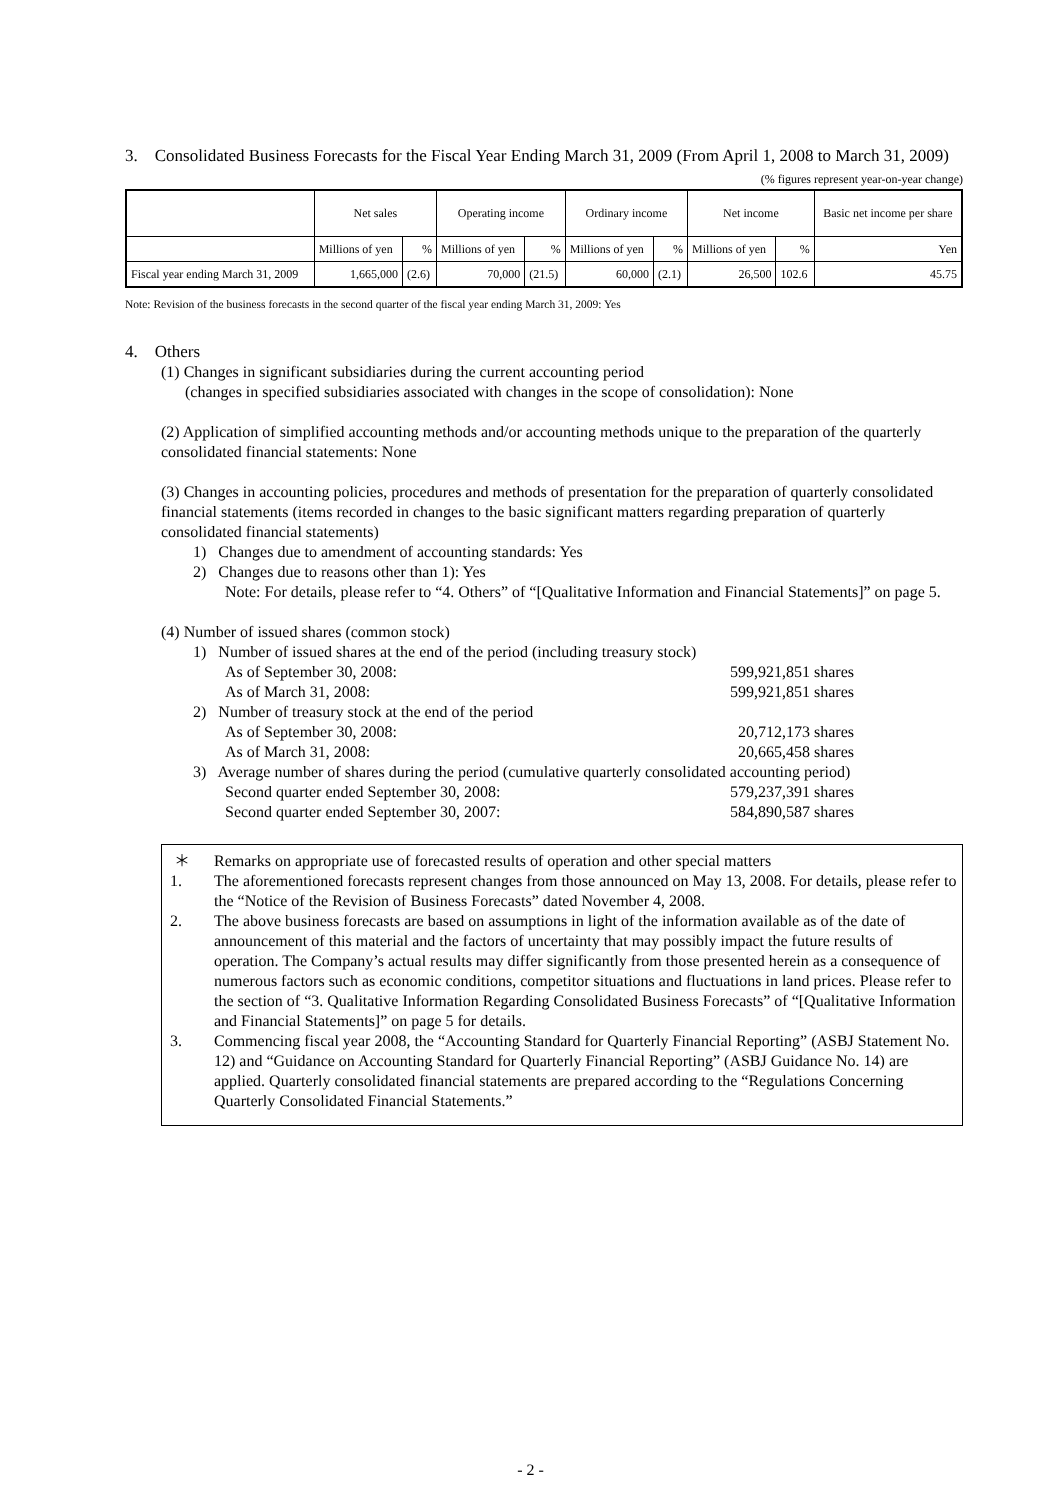3. Consolidated Business Forecasts for the Fiscal Year Ending March 31, 2009 (From April 1, 2008 to March 31, 2009)
(% figures represent year-on-year change)
| | Net sales | | Operating income | | Ordinary income | | Net income | | Basic net income per share |
| --- | --- | --- | --- | --- | --- | --- | --- | --- | --- |
| | Millions of yen | % | Millions of yen | % | Millions of yen | % | Millions of yen | % | Yen |
| Fiscal year ending March 31, 2009 | 1,665,000 | (2.6) | 70,000 | (21.5) | 60,000 | (2.1) | 26,500 | 102.6 | 45.75 |
Note: Revision of the business forecasts in the second quarter of the fiscal year ending March 31, 2009: Yes
4. Others
(1) Changes in significant subsidiaries during the current accounting period
(changes in specified subsidiaries associated with changes in the scope of consolidation): None
(2) Application of simplified accounting methods and/or accounting methods unique to the preparation of the quarterly consolidated financial statements: None
(3) Changes in accounting policies, procedures and methods of presentation for the preparation of quarterly consolidated financial statements (items recorded in changes to the basic significant matters regarding preparation of quarterly consolidated financial statements)
1) Changes due to amendment of accounting standards: Yes
2) Changes due to reasons other than 1): Yes
Note: For details, please refer to “4. Others” of “[Qualitative Information and Financial Statements]” on page 5.
(4) Number of issued shares (common stock)
1) Number of issued shares at the end of the period (including treasury stock)
As of September 30, 2008: 599,921,851 shares
As of March 31, 2008: 599,921,851 shares
2) Number of treasury stock at the end of the period
As of September 30, 2008: 20,712,173 shares
As of March 31, 2008: 20,665,458 shares
3) Average number of shares during the period (cumulative quarterly consolidated accounting period)
Second quarter ended September 30, 2008: 579,237,391 shares
Second quarter ended September 30, 2007: 584,890,587 shares
＊ Remarks on appropriate use of forecasted results of operation and other special matters
1. The aforementioned forecasts represent changes from those announced on May 13, 2008. For details, please refer to the “Notice of the Revision of Business Forecasts” dated November 4, 2008.
2. The above business forecasts are based on assumptions in light of the information available as of the date of announcement of this material and the factors of uncertainty that may possibly impact the future results of operation. The Company’s actual results may differ significantly from those presented herein as a consequence of numerous factors such as economic conditions, competitor situations and fluctuations in land prices. Please refer to the section of “3. Qualitative Information Regarding Consolidated Business Forecasts” of “[Qualitative Information and Financial Statements]” on page 5 for details.
3. Commencing fiscal year 2008, the “Accounting Standard for Quarterly Financial Reporting” (ASBJ Statement No. 12) and “Guidance on Accounting Standard for Quarterly Financial Reporting” (ASBJ Guidance No. 14) are applied. Quarterly consolidated financial statements are prepared according to the “Regulations Concerning Quarterly Consolidated Financial Statements.”
- 2 -